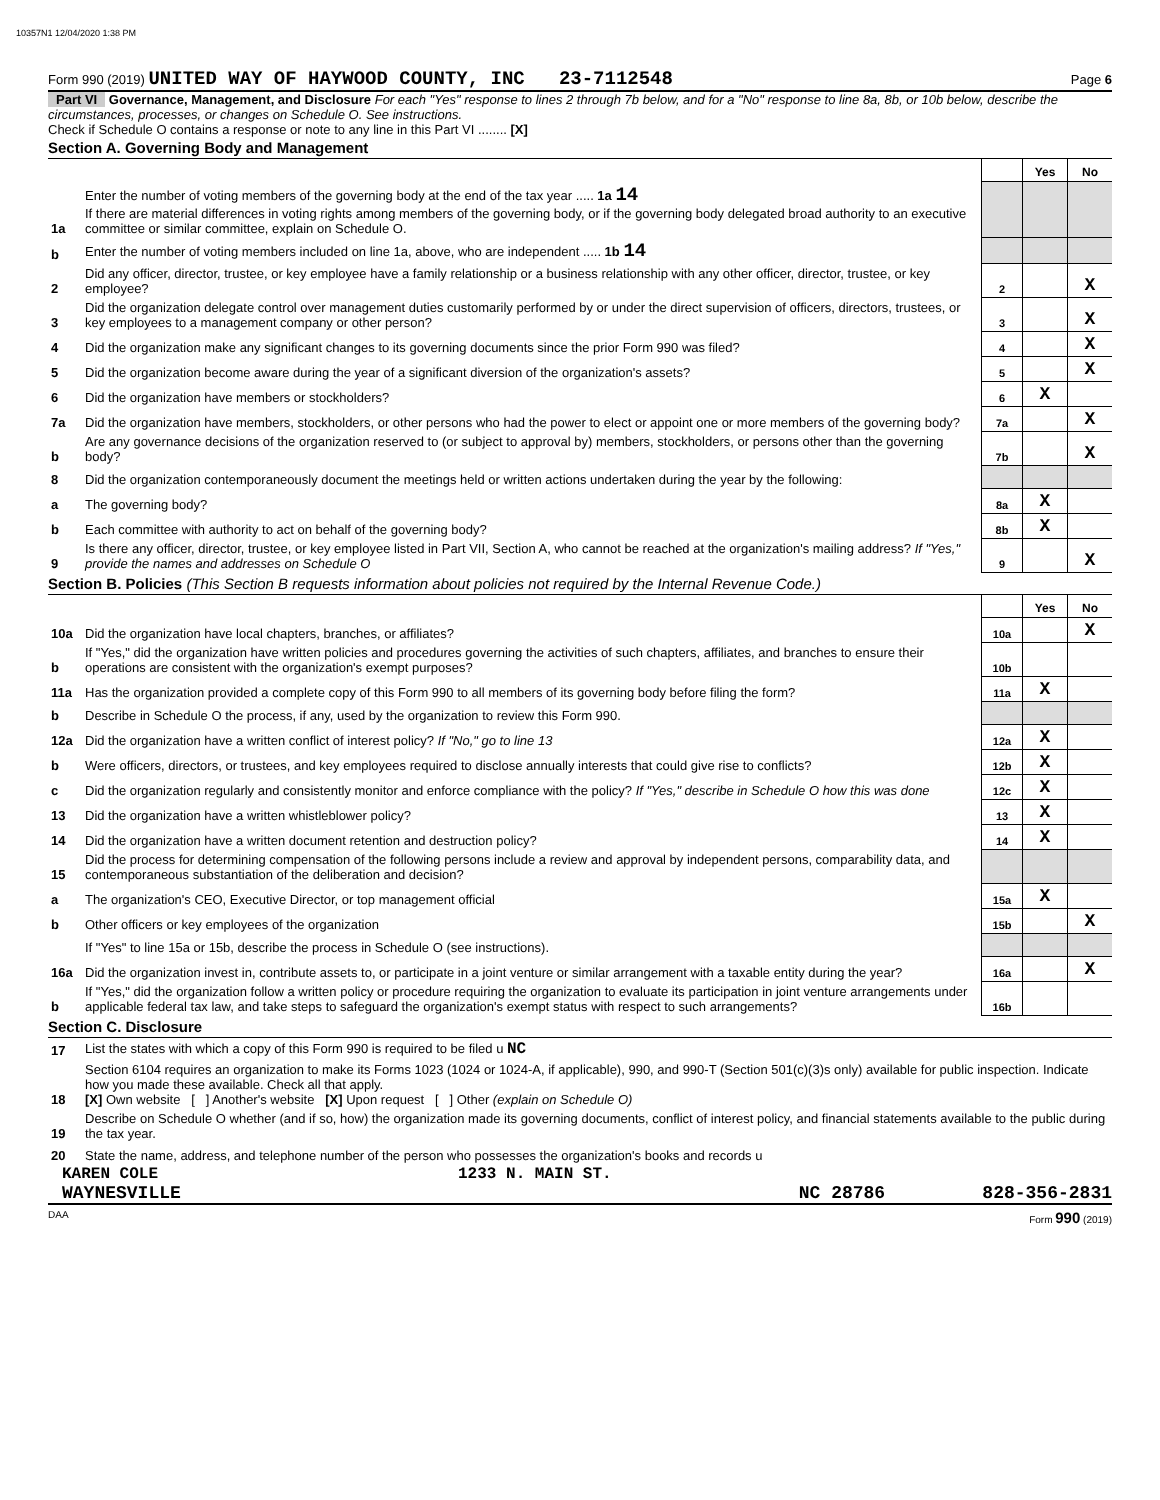10357N1 12/04/2020 1:38 PM
Form 990 (2019) UNITED WAY OF HAYWOOD COUNTY, INC 23-7112548 Page 6
Part VI Governance, Management, and Disclosure For each "Yes" response to lines 2 through 7b below, and for a "No" response to line 8a, 8b, or 10b below, describe the circumstances, processes, or changes on Schedule O. See instructions.
Check if Schedule O contains a response or note to any line in this Part VI ........ [X]
Section A. Governing Body and Management
| | | | Yes | No |
| 1a | Enter the number of voting members of the governing body at the end of the tax year ..... 1a 14 If there are material differences in voting rights among members of the governing body, or if the governing body delegated broad authority to an executive committee or similar committee, explain on Schedule O. | | | |
| b | Enter the number of voting members included on line 1a, above, who are independent ..... 1b 14 | | | |
| 2 | Did any officer, director, trustee, or key employee have a family relationship or a business relationship with any other officer, director, trustee, or key employee? | 2 | | X |
| 3 | Did the organization delegate control over management duties customarily performed by or under the direct supervision of officers, directors, trustees, or key employees to a management company or other person? | 3 | | X |
| 4 | Did the organization make any significant changes to its governing documents since the prior Form 990 was filed? | 4 | | X |
| 5 | Did the organization become aware during the year of a significant diversion of the organization's assets? | 5 | | X |
| 6 | Did the organization have members or stockholders? | 6 | X | |
| 7a | Did the organization have members, stockholders, or other persons who had the power to elect or appoint one or more members of the governing body? | 7a | | X |
| b | Are any governance decisions of the organization reserved to (or subject to approval by) members, stockholders, or persons other than the governing body? | 7b | | X |
| 8 | Did the organization contemporaneously document the meetings held or written actions undertaken during the year by the following: | | | |
| a | The governing body? | 8a | X | |
| b | Each committee with authority to act on behalf of the governing body? | 8b | X | |
| 9 | Is there any officer, director, trustee, or key employee listed in Part VII, Section A, who cannot be reached at the organization's mailing address? If "Yes," provide the names and addresses on Schedule O | 9 | | X |
Section B. Policies (This Section B requests information about policies not required by the Internal Revenue Code.)
| | | | Yes | No |
| 10a | Did the organization have local chapters, branches, or affiliates? | 10a | | X |
| b | If "Yes," did the organization have written policies and procedures governing the activities of such chapters, affiliates, and branches to ensure their operations are consistent with the organization's exempt purposes? | 10b | | |
| 11a | Has the organization provided a complete copy of this Form 990 to all members of its governing body before filing the form? | 11a | X | |
| b | Describe in Schedule O the process, if any, used by the organization to review this Form 990. | | | |
| 12a | Did the organization have a written conflict of interest policy? If "No," go to line 13 | 12a | X | |
| b | Were officers, directors, or trustees, and key employees required to disclose annually interests that could give rise to conflicts? | 12b | X | |
| c | Did the organization regularly and consistently monitor and enforce compliance with the policy? If "Yes," describe in Schedule O how this was done | 12c | X | |
| 13 | Did the organization have a written whistleblower policy? | 13 | X | |
| 14 | Did the organization have a written document retention and destruction policy? | 14 | X | |
| 15 | Did the process for determining compensation of the following persons include a review and approval by independent persons, comparability data, and contemporaneous substantiation of the deliberation and decision? | | | |
| a | The organization's CEO, Executive Director, or top management official | 15a | X | |
| b | Other officers or key employees of the organization | 15b | | X |
| | If "Yes" to line 15a or 15b, describe the process in Schedule O (see instructions). | | | |
| 16a | Did the organization invest in, contribute assets to, or participate in a joint venture or similar arrangement with a taxable entity during the year? | 16a | | X |
| b | If "Yes," did the organization follow a written policy or procedure requiring the organization to evaluate its participation in joint venture arrangements under applicable federal tax law, and take steps to safeguard the organization's exempt status with respect to such arrangements? | 16b | | |
Section C. Disclosure
| 17 | List the states with which a copy of this Form 990 is required to be filed u NC |
| 18 | Section 6104 requires an organization to make its Forms 1023 (1024 or 1024-A, if applicable), 990, and 990-T (Section 501(c)(3)s only) available for public inspection. Indicate how you made these available. Check all that apply. [X] Own website [ ] Another's website [X] Upon request [ ] Other (explain on Schedule O) |
| 19 | Describe on Schedule O whether (and if so, how) the organization made its governing documents, conflict of interest policy, and financial statements available to the public during the tax year. |
| 20 | State the name, address, and telephone number of the person who possesses the organization's books and records u |
KAREN COLE 1233 N. MAIN ST.
WAYNESVILLE NC 28786 828-356-2831
DAA Form 990 (2019)